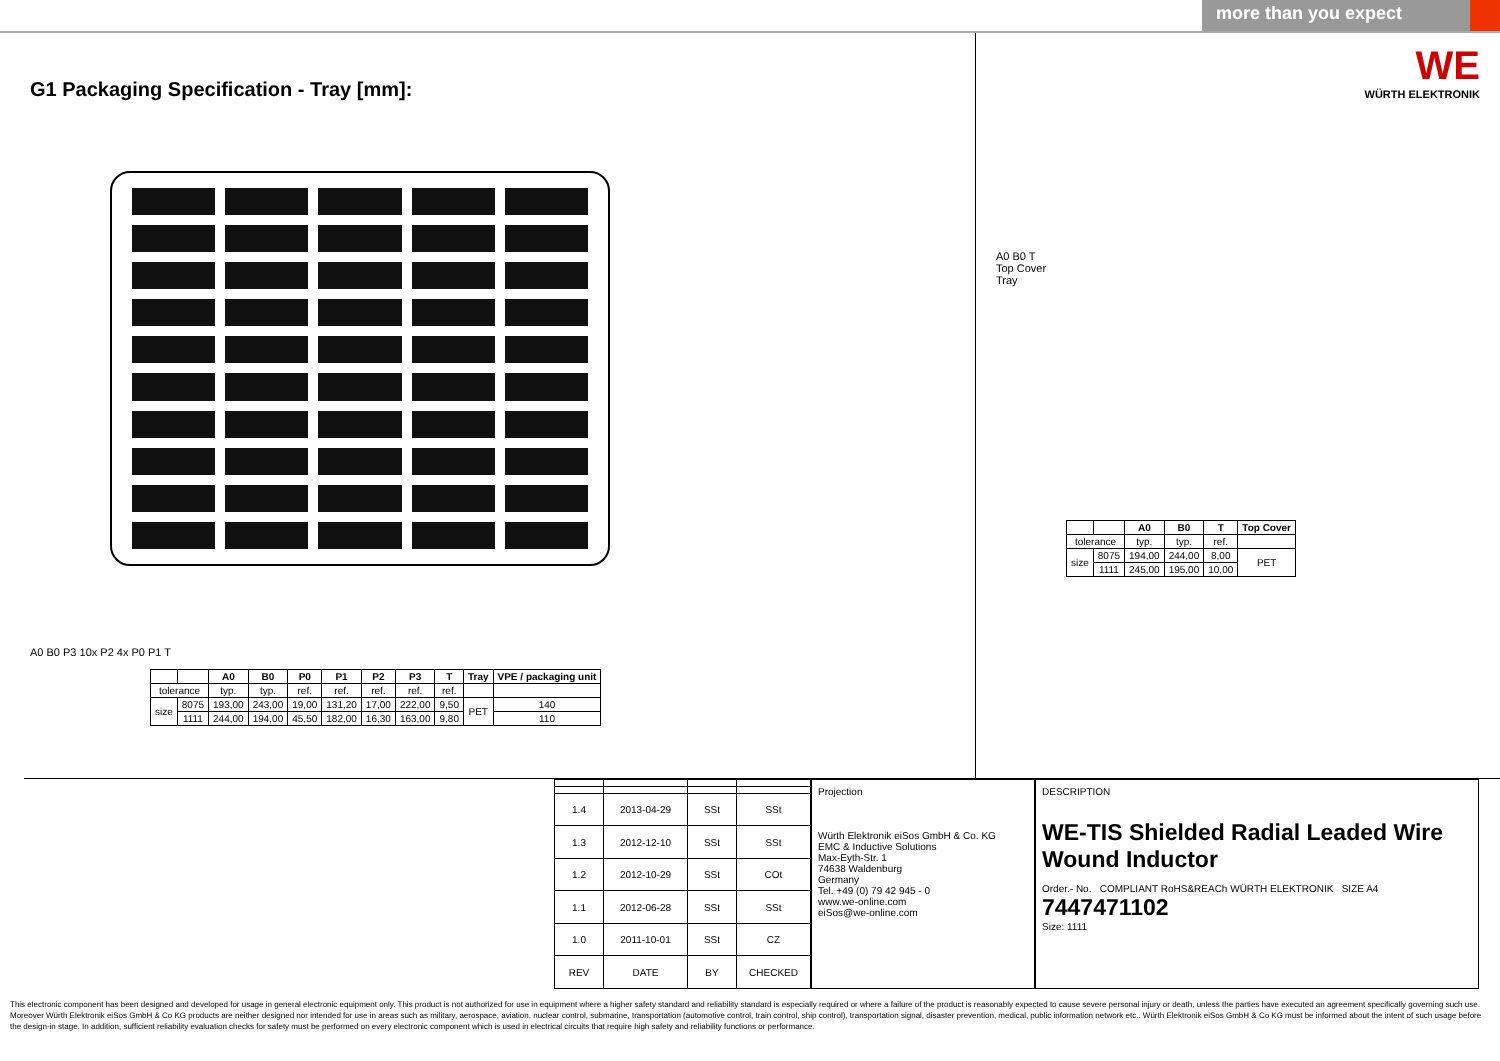more than you expect
G1 Packaging Specification - Tray [mm]:
A0 B0 P3 10x P2 4x P0 P1 T
| | | A0 | B0 | P0 | P1 | P2 | P3 | T | Tray | VPE / packaging unit |
| --- | --- | --- | --- | --- | --- | --- | --- | --- | --- | --- |
| tolerance | | typ. | typ. | ref. | ref. | ref. | ref. | ref. | | |
| size | 8075 | 193,00 | 243,00 | 19,00 | 131,20 | 17,00 | 222,00 | 9,50 | PET | 140 |
| | 1111 | 244,00 | 194,00 | 45,50 | 182,00 | 16,30 | 163,00 | 9,80 | | 110 |
WE
WÜRTH ELEKTRONIK
A0 B0 T
Top Cover
Tray
| | | A0 | B0 | T | Top Cover |
| --- | --- | --- | --- | --- | --- |
| tolerance | | typ. | typ. | ref. | |
| size | 8075 | 194,00 | 244,00 | 8,00 | PET |
| | 1111 | 245,00 | 195,00 | 10,00 | |
| 1.4 | 2013-04-29 | SSt | SSt |
| 1.3 | 2012-12-10 | SSt | SSt |
| 1.2 | 2012-10-29 | SSt | COt |
| 1.1 | 2012-06-28 | SSt | SSt |
| 1.0 | 2011-10-01 | SSt | CZ |
| REV | DATE | BY | CHECKED |
Projection
Würth Elektronik eiSos GmbH & Co. KG
EMC & Inductive Solutions
Max-Eyth-Str. 1
74638 Waldenburg
Germany
Tel. +49 (0) 79 42 945 - 0
www.we-online.com
eiSos@we-online.com
DESCRIPTION
WE-TIS Shielded Radial Leaded Wire Wound Inductor
Order.- No. COMPLIANT RoHS&REACh WÜRTH ELEKTRONIK SIZE A4
7447471102
Size: 1111
This electronic component has been designed and developed for usage in general electronic equipment only. This product is not authorized for use in equipment where a higher safety standard and reliability standard is especially required or where a failure of the product is reasonably expected to cause severe personal injury or death, unless the parties have executed an agreement specifically governing such use. Moreover Würth Elektronik eiSos GmbH & Co KG products are neither designed nor intended for use in areas such as military, aerospace, aviation, nuclear control, submarine, transportation (automotive control, train control, ship control), transportation signal, disaster prevention, medical, public information network etc.. Würth Elektronik eiSos GmbH & Co KG must be informed about the intent of such usage before the design-in stage. In addition, sufficient reliability evaluation checks for safety must be performed on every electronic component which is used in electrical circuits that require high safety and reliability functions or performance.